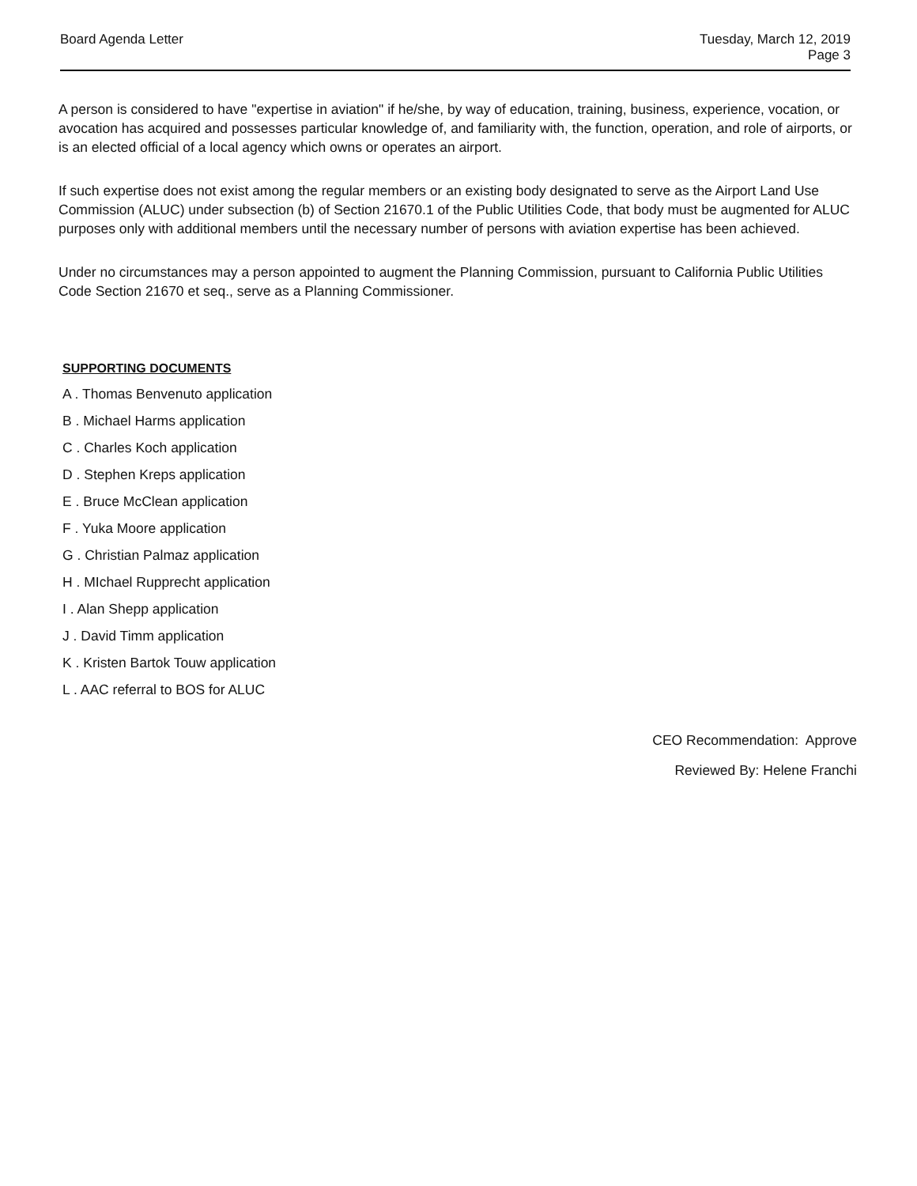Board Agenda Letter Tuesday, March 12, 2019
Page 3
A person is considered to have "expertise in aviation" if he/she, by way of education, training, business, experience, vocation, or avocation has acquired and possesses particular knowledge of, and familiarity with, the function, operation, and role of airports, or is an elected official of a local agency which owns or operates an airport.
If such expertise does not exist among the regular members or an existing body designated to serve as the Airport Land Use Commission (ALUC) under subsection (b) of Section 21670.1 of the Public Utilities Code, that body must be augmented for ALUC purposes only with additional members until the necessary number of persons with aviation expertise has been achieved.
Under no circumstances may a person appointed to augment the Planning Commission, pursuant to California Public Utilities Code Section 21670 et seq., serve as a Planning Commissioner.
SUPPORTING DOCUMENTS
A . Thomas Benvenuto application
B . Michael Harms application
C . Charles Koch application
D . Stephen Kreps application
E . Bruce McClean application
F . Yuka Moore application
G . Christian Palmaz application
H . MIchael Rupprecht application
I . Alan Shepp application
J . David Timm application
K . Kristen Bartok Touw application
L . AAC referral to BOS for ALUC
CEO Recommendation: Approve
Reviewed By: Helene Franchi